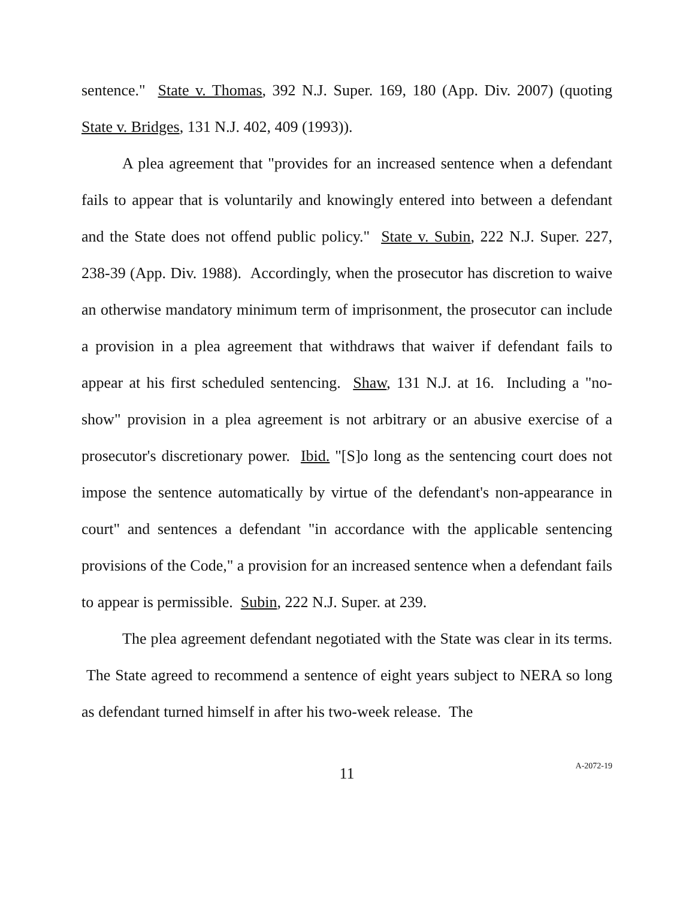sentence." State v. Thomas, 392 N.J. Super. 169, 180 (App. Div. 2007) (quoting State v. Bridges, 131 N.J. 402, 409 (1993)).
A plea agreement that "provides for an increased sentence when a defendant fails to appear that is voluntarily and knowingly entered into between a defendant and the State does not offend public policy." State v. Subin, 222 N.J. Super. 227, 238-39 (App. Div. 1988). Accordingly, when the prosecutor has discretion to waive an otherwise mandatory minimum term of imprisonment, the prosecutor can include a provision in a plea agreement that withdraws that waiver if defendant fails to appear at his first scheduled sentencing. Shaw, 131 N.J. at 16. Including a "no-show" provision in a plea agreement is not arbitrary or an abusive exercise of a prosecutor's discretionary power. Ibid. "[S]o long as the sentencing court does not impose the sentence automatically by virtue of the defendant's non-appearance in court" and sentences a defendant "in accordance with the applicable sentencing provisions of the Code," a provision for an increased sentence when a defendant fails to appear is permissible. Subin, 222 N.J. Super. at 239.
The plea agreement defendant negotiated with the State was clear in its terms. The State agreed to recommend a sentence of eight years subject to NERA so long as defendant turned himself in after his two-week release. The
11
A-2072-19